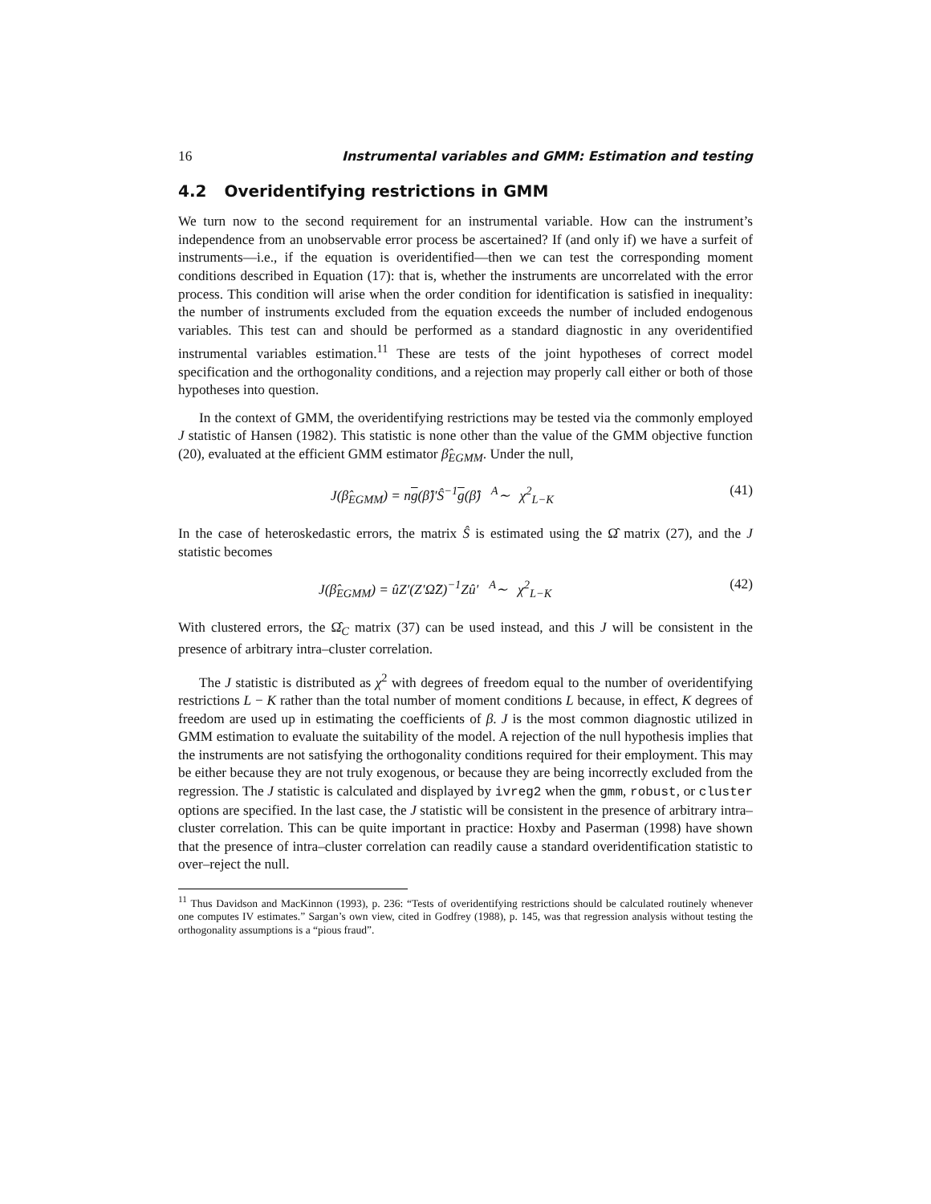16 Instrumental variables and GMM: Estimation and testing
4.2 Overidentifying restrictions in GMM
We turn now to the second requirement for an instrumental variable. How can the instrument’s independence from an unobservable error process be ascertained? If (and only if) we have a surfeit of instruments—i.e., if the equation is overidentified—then we can test the corresponding moment conditions described in Equation (17): that is, whether the instruments are uncorrelated with the error process. This condition will arise when the order condition for identification is satisfied in inequality: the number of instruments excluded from the equation exceeds the number of included endogenous variables. This test can and should be performed as a standard diagnostic in any overidentified instrumental variables estimation.<sup>11</sup> These are tests of the joint hypotheses of correct model specification and the orthogonality conditions, and a rejection may properly call either or both of those hypotheses into question.
In the context of GMM, the overidentifying restrictions may be tested via the commonly employed J statistic of Hansen (1982). This statistic is none other than the value of the GMM objective function (20), evaluated at the efficient GMM estimator β̂<sub>EGMM</sub>. Under the null,
J(β̂<sub>EGMM</sub>) = ng(β̂)′Ŝ<sup>−1</sup>g(β̂) <sup>A</sup>∼ χ<sup>2</sup><sub>L−K</sub> (41)
In the case of heteroskedastic errors, the matrix Ŝ is estimated using the Ω̂ matrix (27), and the J statistic becomes
J(β̂<sub>EGMM</sub>) = ûZ′(Z′Ω̂Z)<sup>−1</sup>Zû′ <sup>A</sup>∼ χ<sup>2</sup><sub>L−K</sub> (42)
With clustered errors, the Ω̂<sub>C</sub> matrix (37) can be used instead, and this J will be consistent in the presence of arbitrary intra–cluster correlation.
The J statistic is distributed as χ<sup>2</sup> with degrees of freedom equal to the number of overidentifying restrictions L − K rather than the total number of moment conditions L because, in effect, K degrees of freedom are used up in estimating the coefficients of β. J is the most common diagnostic utilized in GMM estimation to evaluate the suitability of the model. A rejection of the null hypothesis implies that the instruments are not satisfying the orthogonality conditions required for their employment. This may be either because they are not truly exogenous, or because they are being incorrectly excluded from the regression. The J statistic is calculated and displayed by ivreg2 when the gmm, robust, or cluster options are specified. In the last case, the J statistic will be consistent in the presence of arbitrary intra–cluster correlation. This can be quite important in practice: Hoxby and Paserman (1998) have shown that the presence of intra–cluster correlation can readily cause a standard overidentification statistic to over–reject the null.
<sup>11</sup> Thus Davidson and MacKinnon (1993), p. 236: “Tests of overidentifying restrictions should be calculated routinely whenever one computes IV estimates.” Sargan’s own view, cited in Godfrey (1988), p. 145, was that regression analysis without testing the orthogonality assumptions is a “pious fraud”.